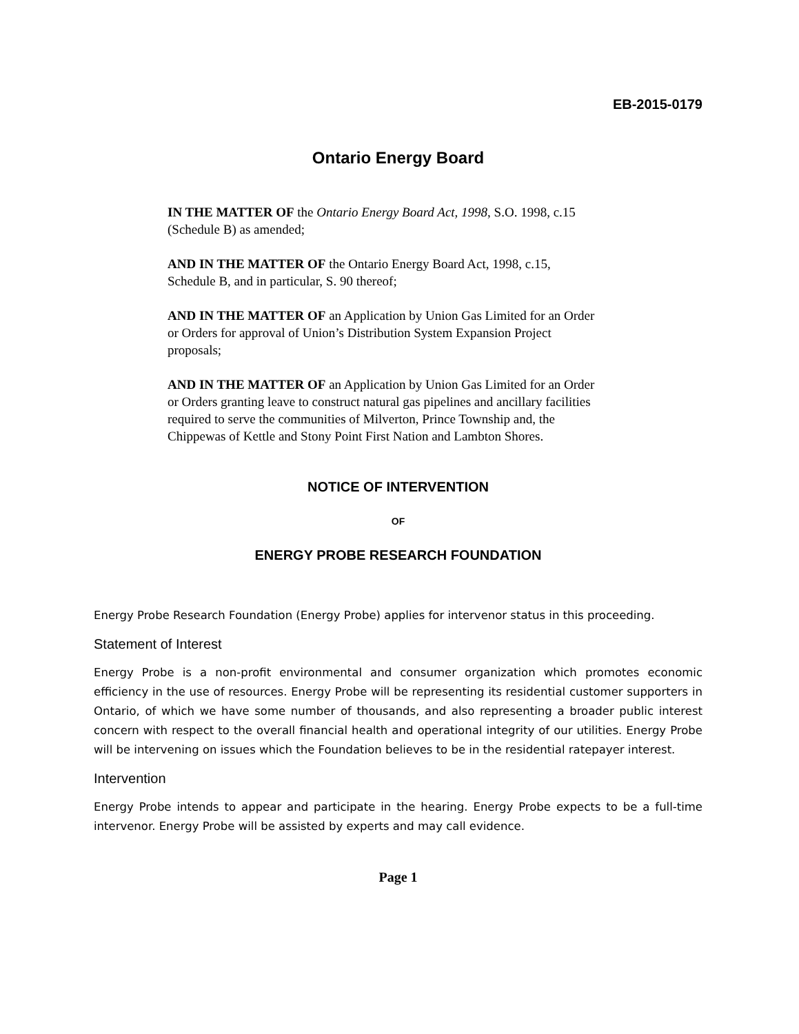EB-2015-0179
Ontario Energy Board
IN THE MATTER OF the Ontario Energy Board Act, 1998, S.O. 1998, c.15 (Schedule B) as amended;
AND IN THE MATTER OF the Ontario Energy Board Act, 1998, c.15, Schedule B, and in particular, S. 90 thereof;
AND IN THE MATTER OF an Application by Union Gas Limited for an Order or Orders for approval of Union’s Distribution System Expansion Project proposals;
AND IN THE MATTER OF an Application by Union Gas Limited for an Order or Orders granting leave to construct natural gas pipelines and ancillary facilities required to serve the communities of Milverton, Prince Township and, the Chippewas of Kettle and Stony Point First Nation and Lambton Shores.
NOTICE OF INTERVENTION
OF
ENERGY PROBE RESEARCH FOUNDATION
Energy Probe Research Foundation (Energy Probe) applies for intervenor status in this proceeding.
Statement of Interest
Energy Probe is a non-profit environmental and consumer organization which promotes economic efficiency in the use of resources. Energy Probe will be representing its residential customer supporters in Ontario, of which we have some number of thousands, and also representing a broader public interest concern with respect to the overall financial health and operational integrity of our utilities. Energy Probe will be intervening on issues which the Foundation believes to be in the residential ratepayer interest.
Intervention
Energy Probe intends to appear and participate in the hearing. Energy Probe expects to be a full-time intervenor. Energy Probe will be assisted by experts and may call evidence.
Page 1